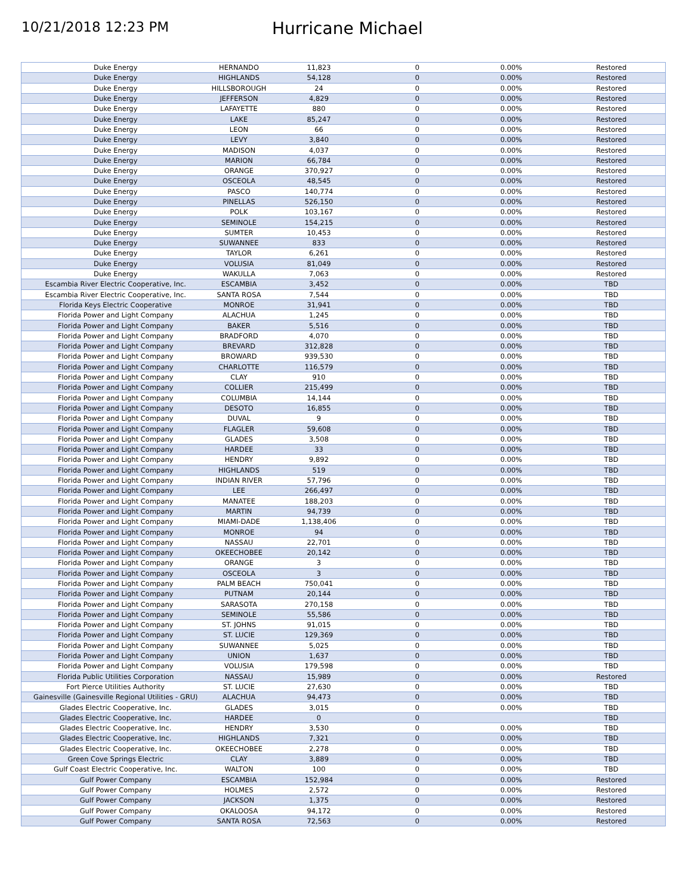10/21/2018 12:23 PM
Hurricane Michael
| Duke Energy | HERNANDO | 11,823 | 0 | 0.00% | Restored |
| Duke Energy | HIGHLANDS | 54,128 | 0 | 0.00% | Restored |
| Duke Energy | HILLSBOROUGH | 24 | 0 | 0.00% | Restored |
| Duke Energy | JEFFERSON | 4,829 | 0 | 0.00% | Restored |
| Duke Energy | LAFAYETTE | 880 | 0 | 0.00% | Restored |
| Duke Energy | LAKE | 85,247 | 0 | 0.00% | Restored |
| Duke Energy | LEON | 66 | 0 | 0.00% | Restored |
| Duke Energy | LEVY | 3,840 | 0 | 0.00% | Restored |
| Duke Energy | MADISON | 4,037 | 0 | 0.00% | Restored |
| Duke Energy | MARION | 66,784 | 0 | 0.00% | Restored |
| Duke Energy | ORANGE | 370,927 | 0 | 0.00% | Restored |
| Duke Energy | OSCEOLA | 48,545 | 0 | 0.00% | Restored |
| Duke Energy | PASCO | 140,774 | 0 | 0.00% | Restored |
| Duke Energy | PINELLAS | 526,150 | 0 | 0.00% | Restored |
| Duke Energy | POLK | 103,167 | 0 | 0.00% | Restored |
| Duke Energy | SEMINOLE | 154,215 | 0 | 0.00% | Restored |
| Duke Energy | SUMTER | 10,453 | 0 | 0.00% | Restored |
| Duke Energy | SUWANNEE | 833 | 0 | 0.00% | Restored |
| Duke Energy | TAYLOR | 6,261 | 0 | 0.00% | Restored |
| Duke Energy | VOLUSIA | 81,049 | 0 | 0.00% | Restored |
| Duke Energy | WAKULLA | 7,063 | 0 | 0.00% | Restored |
| Escambia River Electric Cooperative, Inc. | ESCAMBIA | 3,452 | 0 | 0.00% | TBD |
| Escambia River Electric Cooperative, Inc. | SANTA ROSA | 7,544 | 0 | 0.00% | TBD |
| Florida Keys Electric Cooperative | MONROE | 31,941 | 0 | 0.00% | TBD |
| Florida Power and Light Company | ALACHUA | 1,245 | 0 | 0.00% | TBD |
| Florida Power and Light Company | BAKER | 5,516 | 0 | 0.00% | TBD |
| Florida Power and Light Company | BRADFORD | 4,070 | 0 | 0.00% | TBD |
| Florida Power and Light Company | BREVARD | 312,828 | 0 | 0.00% | TBD |
| Florida Power and Light Company | BROWARD | 939,530 | 0 | 0.00% | TBD |
| Florida Power and Light Company | CHARLOTTE | 116,579 | 0 | 0.00% | TBD |
| Florida Power and Light Company | CLAY | 910 | 0 | 0.00% | TBD |
| Florida Power and Light Company | COLLIER | 215,499 | 0 | 0.00% | TBD |
| Florida Power and Light Company | COLUMBIA | 14,144 | 0 | 0.00% | TBD |
| Florida Power and Light Company | DESOTO | 16,855 | 0 | 0.00% | TBD |
| Florida Power and Light Company | DUVAL | 9 | 0 | 0.00% | TBD |
| Florida Power and Light Company | FLAGLER | 59,608 | 0 | 0.00% | TBD |
| Florida Power and Light Company | GLADES | 3,508 | 0 | 0.00% | TBD |
| Florida Power and Light Company | HARDEE | 33 | 0 | 0.00% | TBD |
| Florida Power and Light Company | HENDRY | 9,892 | 0 | 0.00% | TBD |
| Florida Power and Light Company | HIGHLANDS | 519 | 0 | 0.00% | TBD |
| Florida Power and Light Company | INDIAN RIVER | 57,796 | 0 | 0.00% | TBD |
| Florida Power and Light Company | LEE | 266,497 | 0 | 0.00% | TBD |
| Florida Power and Light Company | MANATEE | 188,203 | 0 | 0.00% | TBD |
| Florida Power and Light Company | MARTIN | 94,739 | 0 | 0.00% | TBD |
| Florida Power and Light Company | MIAMI-DADE | 1,138,406 | 0 | 0.00% | TBD |
| Florida Power and Light Company | MONROE | 94 | 0 | 0.00% | TBD |
| Florida Power and Light Company | NASSAU | 22,701 | 0 | 0.00% | TBD |
| Florida Power and Light Company | OKEECHOBEE | 20,142 | 0 | 0.00% | TBD |
| Florida Power and Light Company | ORANGE | 3 | 0 | 0.00% | TBD |
| Florida Power and Light Company | OSCEOLA | 3 | 0 | 0.00% | TBD |
| Florida Power and Light Company | PALM BEACH | 750,041 | 0 | 0.00% | TBD |
| Florida Power and Light Company | PUTNAM | 20,144 | 0 | 0.00% | TBD |
| Florida Power and Light Company | SARASOTA | 270,158 | 0 | 0.00% | TBD |
| Florida Power and Light Company | SEMINOLE | 55,586 | 0 | 0.00% | TBD |
| Florida Power and Light Company | ST. JOHNS | 91,015 | 0 | 0.00% | TBD |
| Florida Power and Light Company | ST. LUCIE | 129,369 | 0 | 0.00% | TBD |
| Florida Power and Light Company | SUWANNEE | 5,025 | 0 | 0.00% | TBD |
| Florida Power and Light Company | UNION | 1,637 | 0 | 0.00% | TBD |
| Florida Power and Light Company | VOLUSIA | 179,598 | 0 | 0.00% | TBD |
| Florida Public Utilities Corporation | NASSAU | 15,989 | 0 | 0.00% | Restored |
| Fort Pierce Utilities Authority | ST. LUCIE | 27,630 | 0 | 0.00% | TBD |
| Gainesville (Gainesville Regional Utilities - GRU) | ALACHUA | 94,473 | 0 | 0.00% | TBD |
| Glades Electric Cooperative, Inc. | GLADES | 3,015 | 0 | 0.00% | TBD |
| Glades Electric Cooperative, Inc. | HARDEE | 0 | 0 | | TBD |
| Glades Electric Cooperative, Inc. | HENDRY | 3,530 | 0 | 0.00% | TBD |
| Glades Electric Cooperative, Inc. | HIGHLANDS | 7,321 | 0 | 0.00% | TBD |
| Glades Electric Cooperative, Inc. | OKEECHOBEE | 2,278 | 0 | 0.00% | TBD |
| Green Cove Springs Electric | CLAY | 3,889 | 0 | 0.00% | TBD |
| Gulf Coast Electric Cooperative, Inc. | WALTON | 100 | 0 | 0.00% | TBD |
| Gulf Power Company | ESCAMBIA | 152,984 | 0 | 0.00% | Restored |
| Gulf Power Company | HOLMES | 2,572 | 0 | 0.00% | Restored |
| Gulf Power Company | JACKSON | 1,375 | 0 | 0.00% | Restored |
| Gulf Power Company | OKALOOSA | 94,172 | 0 | 0.00% | Restored |
| Gulf Power Company | SANTA ROSA | 72,563 | 0 | 0.00% | Restored |